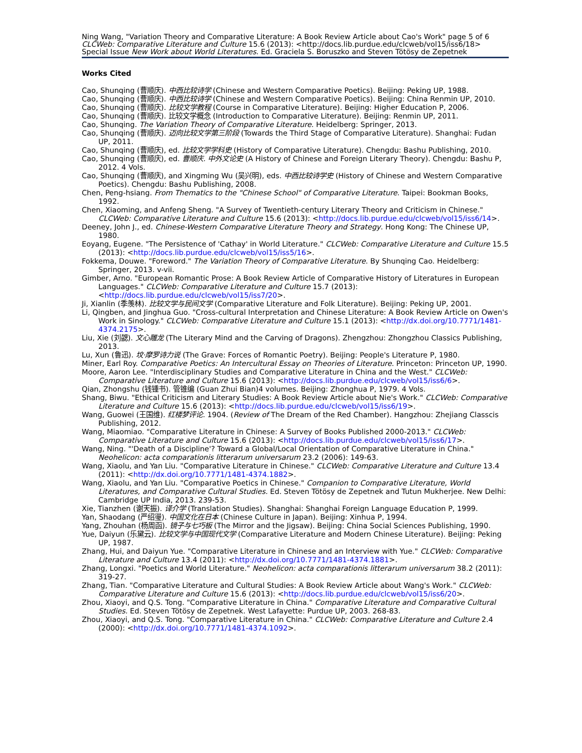Ning Wang, "Variation Theory and Comparative Literature: A Book Review Article about Cao's Work" page 5 of 6
CLCWeb: Comparative Literature and Culture 15.6 (2013): <http://docs.lib.purdue.edu/clcweb/vol15/iss6/18>
Special Issue New Work about World Literatures. Ed. Graciela S. Boruszko and Steven Tötösy de Zepetnek
Works Cited
Cao, Shunqing (曹顺庆). 中西比较诗学 (Chinese and Western Comparative Poetics). Beijing: Peking UP, 1988.
Cao, Shunqing (曹顺庆). 中西比较诗学 (Chinese and Western Comparative Poetics). Beijing: China Renmin UP, 2010.
Cao, Shunqing (曹顺庆). 比较文学教程 (Course in Comparative Literature). Beijing: Higher Education P, 2006.
Cao, Shunqing (曹顺庆). 比较文学概念 (Introduction to Comparative Literature). Beijing: Renmin UP, 2011.
Cao, Shunqing. The Variation Theory of Comparative Literature. Heidelberg: Springer, 2013.
Cao, Shunqing (曹顺庆). 迈向比较文学第三阶段 (Towards the Third Stage of Comparative Literature). Shanghai: Fudan UP, 2011.
Cao, Shunqing (曹顺庆), ed. 比较文学学科史 (History of Comparative Literature). Chengdu: Bashu Publishing, 2010.
Cao, Shunqing (曹顺庆), ed. 曹顺庆. 中外文论史 (A History of Chinese and Foreign Literary Theory). Chengdu: Bashu P, 2012. 4 Vols.
Cao, Shunqing (曹顺庆), and Xingming Wu (吴兴明), eds. 中西比较诗学史 (History of Chinese and Western Comparative Poetics). Chengdu: Bashu Publishing, 2008.
Chen, Peng-hsiang. From Thematics to the "Chinese School" of Comparative Literature. Taipei: Bookman Books, 1992.
Chen, Xiaoming, and Anfeng Sheng. "A Survey of Twentieth-century Literary Theory and Criticism in Chinese." CLCWeb: Comparative Literature and Culture 15.6 (2013): <http://docs.lib.purdue.edu/clcweb/vol15/iss6/14>.
Deeney, John J., ed. Chinese-Western Comparative Literature Theory and Strategy. Hong Kong: The Chinese UP, 1980.
Eoyang, Eugene. "The Persistence of 'Cathay' in World Literature." CLCWeb: Comparative Literature and Culture 15.5 (2013): <http://docs.lib.purdue.edu/clcweb/vol15/iss5/16>.
Fokkema, Douwe. "Foreword." The Variation Theory of Comparative Literature. By Shunqing Cao. Heidelberg: Springer, 2013. v-vii.
Gimber, Arno. "European Romantic Prose: A Book Review Article of Comparative History of Literatures in European Languages." CLCWeb: Comparative Literature and Culture 15.7 (2013): <http://docs.lib.purdue.edu/clcweb/vol15/iss7/20>.
Ji, Xianlin (季羡林). 比较文学与民间文学 (Comparative Literature and Folk Literature). Beijing: Peking UP, 2001.
Li, Qingben, and Jinghua Guo. "Cross-cultural Interpretation and Chinese Literature: A Book Review Article on Owen's Work in Sinology." CLCWeb: Comparative Literature and Culture 15.1 (2013): <http://dx.doi.org/10.7771/1481-4374.2175>.
Liu, Xie (刘勰). 文心雕龙 (The Literary Mind and the Carving of Dragons). Zhengzhou: Zhongzhou Classics Publishing, 2013.
Lu, Xun (鲁迅). 坟·摩罗诗力说 (The Grave: Forces of Romantic Poetry). Beijing: People's Literature P, 1980.
Miner, Earl Roy. Comparative Poetics: An Intercultural Essay on Theories of Literature. Princeton: Princeton UP, 1990.
Moore, Aaron Lee. "Interdisciplinary Studies and Comparative Literature in China and the West." CLCWeb: Comparative Literature and Culture 15.6 (2013): <http://docs.lib.purdue.edu/clcweb/vol15/iss6/6>.
Qian, Zhongshu (钱锺书). 管锥编 (Guan Zhui Bian)4 volumes. Beijing: Zhonghua P, 1979. 4 Vols.
Shang, Biwu. "Ethical Criticism and Literary Studies: A Book Review Article about Nie's Work." CLCWeb: Comparative Literature and Culture 15.6 (2013): <http://docs.lib.purdue.edu/clcweb/vol15/iss6/19>.
Wang, Guowei (王国维). 红楼梦评论. 1904. (Review of The Dream of the Red Chamber). Hangzhou: Zhejiang Classcis Publishing, 2012.
Wang, Miaomiao. "Comparative Literature in Chinese: A Survey of Books Published 2000-2013." CLCWeb: Comparative Literature and Culture 15.6 (2013): <http://docs.lib.purdue.edu/clcweb/vol15/iss6/17>.
Wang, Ning. "'Death of a Discipline'? Toward a Global/Local Orientation of Comparative Literature in China." Neohelicon: acta comparationis litterarum universarum 23.2 (2006): 149-63.
Wang, Xiaolu, and Yan Liu. "Comparative Literature in Chinese." CLCWeb: Comparative Literature and Culture 13.4 (2011): <http://dx.doi.org/10.7771/1481-4374.1882>.
Wang, Xiaolu, and Yan Liu. "Comparative Poetics in Chinese." Companion to Comparative Literature, World Literatures, and Comparative Cultural Studies. Ed. Steven Tötösy de Zepetnek and Tutun Mukherjee. New Delhi: Cambridge UP India, 2013. 239-53.
Xie, Tianzhen (谢天振). 译介学 (Translation Studies). Shanghai: Shanghai Foreign Language Education P, 1999.
Yan, Shaodang (严绍璗). 中国文化在日本 (Chinese Culture in Japan). Beijing: Xinhua P, 1994.
Yang, Zhouhan (杨周函). 镜子与七巧板 (The Mirror and the Jigsaw). Beijing: China Social Sciences Publishing, 1990.
Yue, Daiyun (乐黛云). 比较文学与中国现代文学 (Comparative Literature and Modern Chinese Literature). Beijing: Peking UP, 1987.
Zhang, Hui, and Daiyun Yue. "Comparative Literature in Chinese and an Interview with Yue." CLCWeb: Comparative Literature and Culture 13.4 (2011): <http://dx.doi.org/10.7771/1481-4374.1881>.
Zhang, Longxi. "Poetics and World Literature." Neohelicon: acta comparationis litterarum universarum 38.2 (2011): 319-27.
Zhang, Tian. "Comparative Literature and Cultural Studies: A Book Review Article about Wang's Work." CLCWeb: Comparative Literature and Culture 15.6 (2013): <http://docs.lib.purdue.edu/clcweb/vol15/iss6/20>.
Zhou, Xiaoyi, and Q.S. Tong. "Comparative Literature in China." Comparative Literature and Comparative Cultural Studies. Ed. Steven Tötösy de Zepetnek. West Lafayette: Purdue UP, 2003. 268-83.
Zhou, Xiaoyi, and Q.S. Tong. "Comparative Literature in China." CLCWeb: Comparative Literature and Culture 2.4 (2000): <http://dx.doi.org/10.7771/1481-4374.1092>.